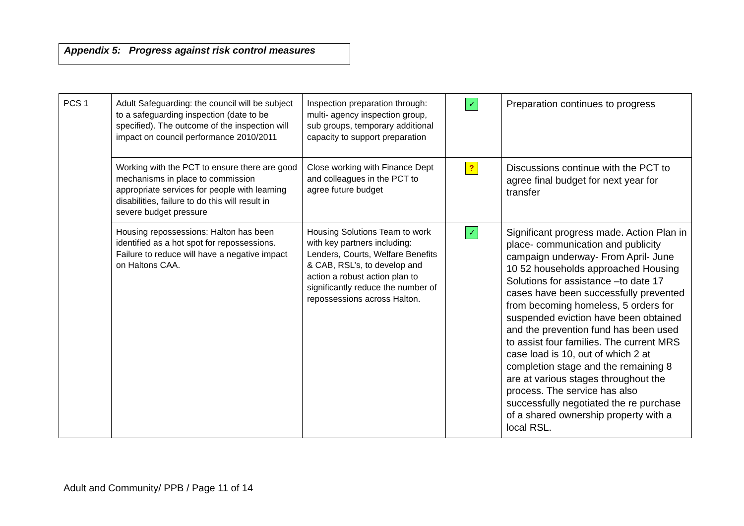Appendix 5: Progress against risk control measures
| PCS 1 | Adult Safeguarding: the council will be subject to a safeguarding inspection (date to be specified). The outcome of the inspection will impact on council performance 2010/2011 | Inspection preparation through: multi- agency inspection group, sub groups, temporary additional capacity to support preparation | ✓ | Preparation continues to progress |
| | Working with the PCT to ensure there are good mechanisms in place to commission appropriate services for people with learning disabilities, failure to do this will result in severe budget pressure | Close working with Finance Dept and colleagues in the PCT to agree future budget | ? | Discussions continue with the PCT to agree final budget for next year for transfer |
| | Housing repossessions: Halton has been identified as a hot spot for repossessions. Failure to reduce will have a negative impact on Haltons CAA. | Housing Solutions Team to work with key partners including: Lenders, Courts, Welfare Benefits & CAB, RSL’s, to develop and action a robust action plan to significantly reduce the number of repossessions across Halton. | ✓ | Significant progress made. Action Plan in place- communication and publicity campaign underway- From April- June 10 52 households approached Housing Solutions for assistance –to date 17 cases have been successfully prevented from becoming homeless, 5 orders for suspended eviction have been obtained and the prevention fund has been used to assist four families. The current MRS case load is 10, out of which 2 at completion stage and the remaining 8 are at various stages throughout the process. The service has also successfully negotiated the re purchase of a shared ownership property with a local RSL. |
Adult and Community/ PPB / Page 11 of 14